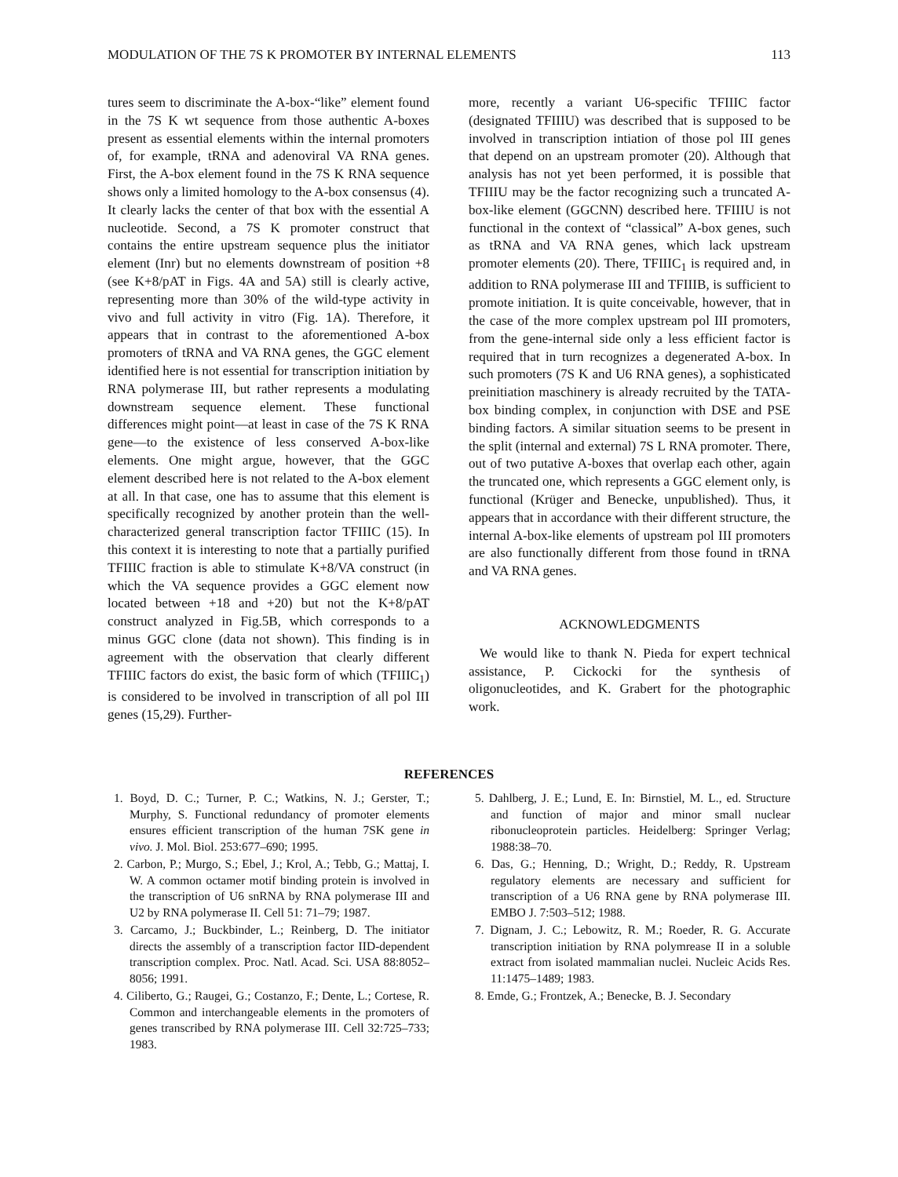MODULATION OF THE 7S K PROMOTER BY INTERNAL ELEMENTS 113
tures seem to discriminate the A-box-“like” element found in the 7S K wt sequence from those authentic A-boxes present as essential elements within the internal promoters of, for example, tRNA and adenoviral VA RNA genes. First, the A-box element found in the 7S K RNA sequence shows only a limited homology to the A-box consensus (4). It clearly lacks the center of that box with the essential A nucleotide. Second, a 7S K promoter construct that contains the entire upstream sequence plus the initiator element (Inr) but no elements downstream of position +8 (see K+8/pAT in Figs. 4A and 5A) still is clearly active, representing more than 30% of the wild-type activity in vivo and full activity in vitro (Fig. 1A). Therefore, it appears that in contrast to the aforementioned A-box promoters of tRNA and VA RNA genes, the GGC element identified here is not essential for transcription initiation by RNA polymerase III, but rather represents a modulating downstream sequence element. These functional differences might point—at least in case of the 7S K RNA gene—to the existence of less conserved A-box-like elements. One might argue, however, that the GGC element described here is not related to the A-box element at all. In that case, one has to assume that this element is specifically recognized by another protein than the well-characterized general transcription factor TFIIIC (15). In this context it is interesting to note that a partially purified TFIIIC fraction is able to stimulate K+8/VA construct (in which the VA sequence provides a GGC element now located between +18 and +20) but not the K+8/pAT construct analyzed in Fig.5B, which corresponds to a minus GGC clone (data not shown). This finding is in agreement with the observation that clearly different TFIIIC factors do exist, the basic form of which (TFIIIC<sub>1</sub>) is considered to be involved in transcription of all pol III genes (15,29). Further-
more, recently a variant U6-specific TFIIIC factor (designated TFIIIU) was described that is supposed to be involved in transcription intiation of those pol III genes that depend on an upstream promoter (20). Although that analysis has not yet been performed, it is possible that TFIIIU may be the factor recognizing such a truncated A-box-like element (GGCNN) described here. TFIIIU is not functional in the context of “classical” A-box genes, such as tRNA and VA RNA genes, which lack upstream promoter elements (20). There, TFIIIC<sub>1</sub> is required and, in addition to RNA polymerase III and TFIIIB, is sufficient to promote initiation. It is quite conceivable, however, that in the case of the more complex upstream pol III promoters, from the gene-internal side only a less efficient factor is required that in turn recognizes a degenerated A-box. In such promoters (7S K and U6 RNA genes), a sophisticated preinitiation maschinery is already recruited by the TATA-box binding complex, in conjunction with DSE and PSE binding factors. A similar situation seems to be present in the split (internal and external) 7S L RNA promoter. There, out of two putative A-boxes that overlap each other, again the truncated one, which represents a GGC element only, is functional (Krüger and Benecke, unpublished). Thus, it appears that in accordance with their different structure, the internal A-box-like elements of upstream pol III promoters are also functionally different from those found in tRNA and VA RNA genes.
ACKNOWLEDGMENTS
We would like to thank N. Pieda for expert technical assistance, P. Cickocki for the synthesis of oligonucleotides, and K. Grabert for the photographic work.
REFERENCES
1. Boyd, D. C.; Turner, P. C.; Watkins, N. J.; Gerster, T.; Murphy, S. Functional redundancy of promoter elements ensures efficient transcription of the human 7SK gene in vivo. J. Mol. Biol. 253:677–690; 1995.
2. Carbon, P.; Murgo, S.; Ebel, J.; Krol, A.; Tebb, G.; Mattaj, I. W. A common octamer motif binding protein is involved in the transcription of U6 snRNA by RNA polymerase III and U2 by RNA polymerase II. Cell 51: 71–79; 1987.
3. Carcamo, J.; Buckbinder, L.; Reinberg, D. The initiator directs the assembly of a transcription factor IID-dependent transcription complex. Proc. Natl. Acad. Sci. USA 88:8052–8056; 1991.
4. Ciliberto, G.; Raugei, G.; Costanzo, F.; Dente, L.; Cortese, R. Common and interchangeable elements in the promoters of genes transcribed by RNA polymerase III. Cell 32:725–733; 1983.
5. Dahlberg, J. E.; Lund, E. In: Birnstiel, M. L., ed. Structure and function of major and minor small nuclear ribonucleoprotein particles. Heidelberg: Springer Verlag; 1988:38–70.
6. Das, G.; Henning, D.; Wright, D.; Reddy, R. Upstream regulatory elements are necessary and sufficient for transcription of a U6 RNA gene by RNA polymerase III. EMBO J. 7:503–512; 1988.
7. Dignam, J. C.; Lebowitz, R. M.; Roeder, R. G. Accurate transcription initiation by RNA polymrease II in a soluble extract from isolated mammalian nuclei. Nucleic Acids Res. 11:1475–1489; 1983.
8. Emde, G.; Frontzek, A.; Benecke, B. J. Secondary